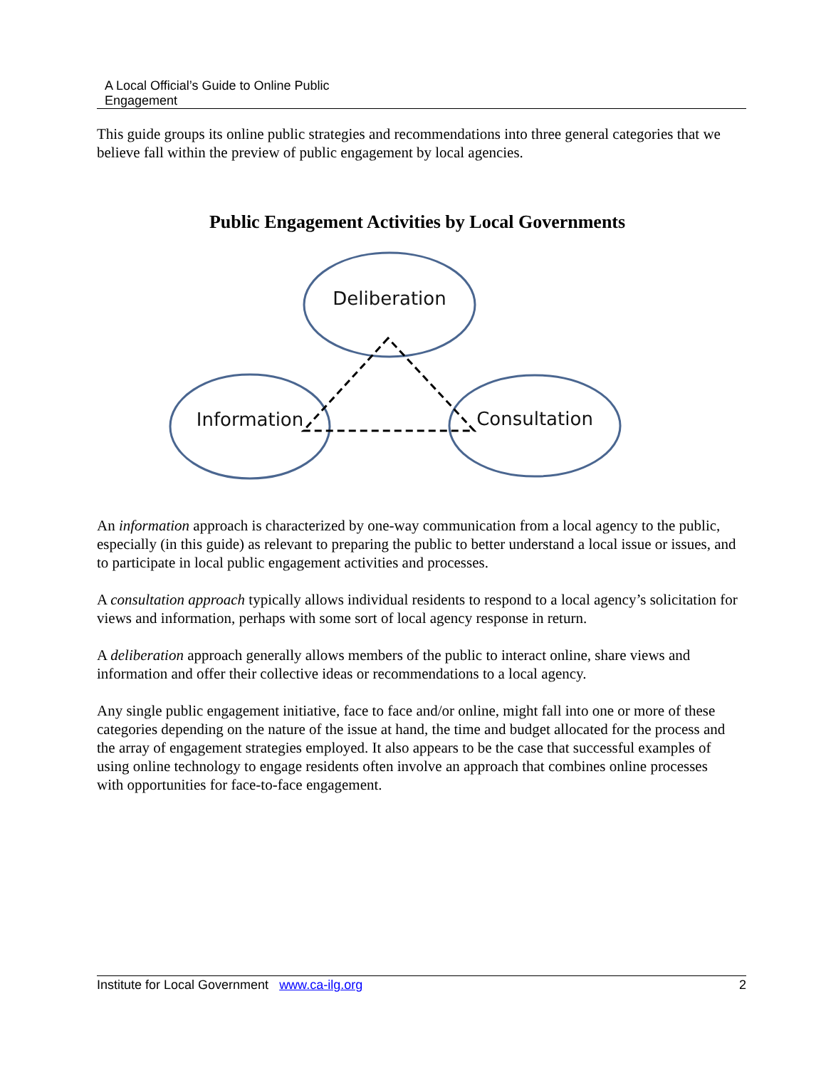A Local Official’s Guide to Online Public
Engagement
This guide groups its online public strategies and recommendations into three general categories that we believe fall within the preview of public engagement by local agencies.
Public Engagement Activities by Local Governments
Deliberation
Information
Consultation
An information approach is characterized by one-way communication from a local agency to the public, especially (in this guide) as relevant to preparing the public to better understand a local issue or issues, and to participate in local public engagement activities and processes.
A consultation approach typically allows individual residents to respond to a local agency’s solicitation for views and information, perhaps with some sort of local agency response in return.
A deliberation approach generally allows members of the public to interact online, share views and information and offer their collective ideas or recommendations to a local agency.
Any single public engagement initiative, face to face and/or online, might fall into one or more of these categories depending on the nature of the issue at hand, the time and budget allocated for the process and the array of engagement strategies employed. It also appears to be the case that successful examples of using online technology to engage residents often involve an approach that combines online processes with opportunities for face-to-face engagement.
Institute for Local Government www.ca-ilg.org 2